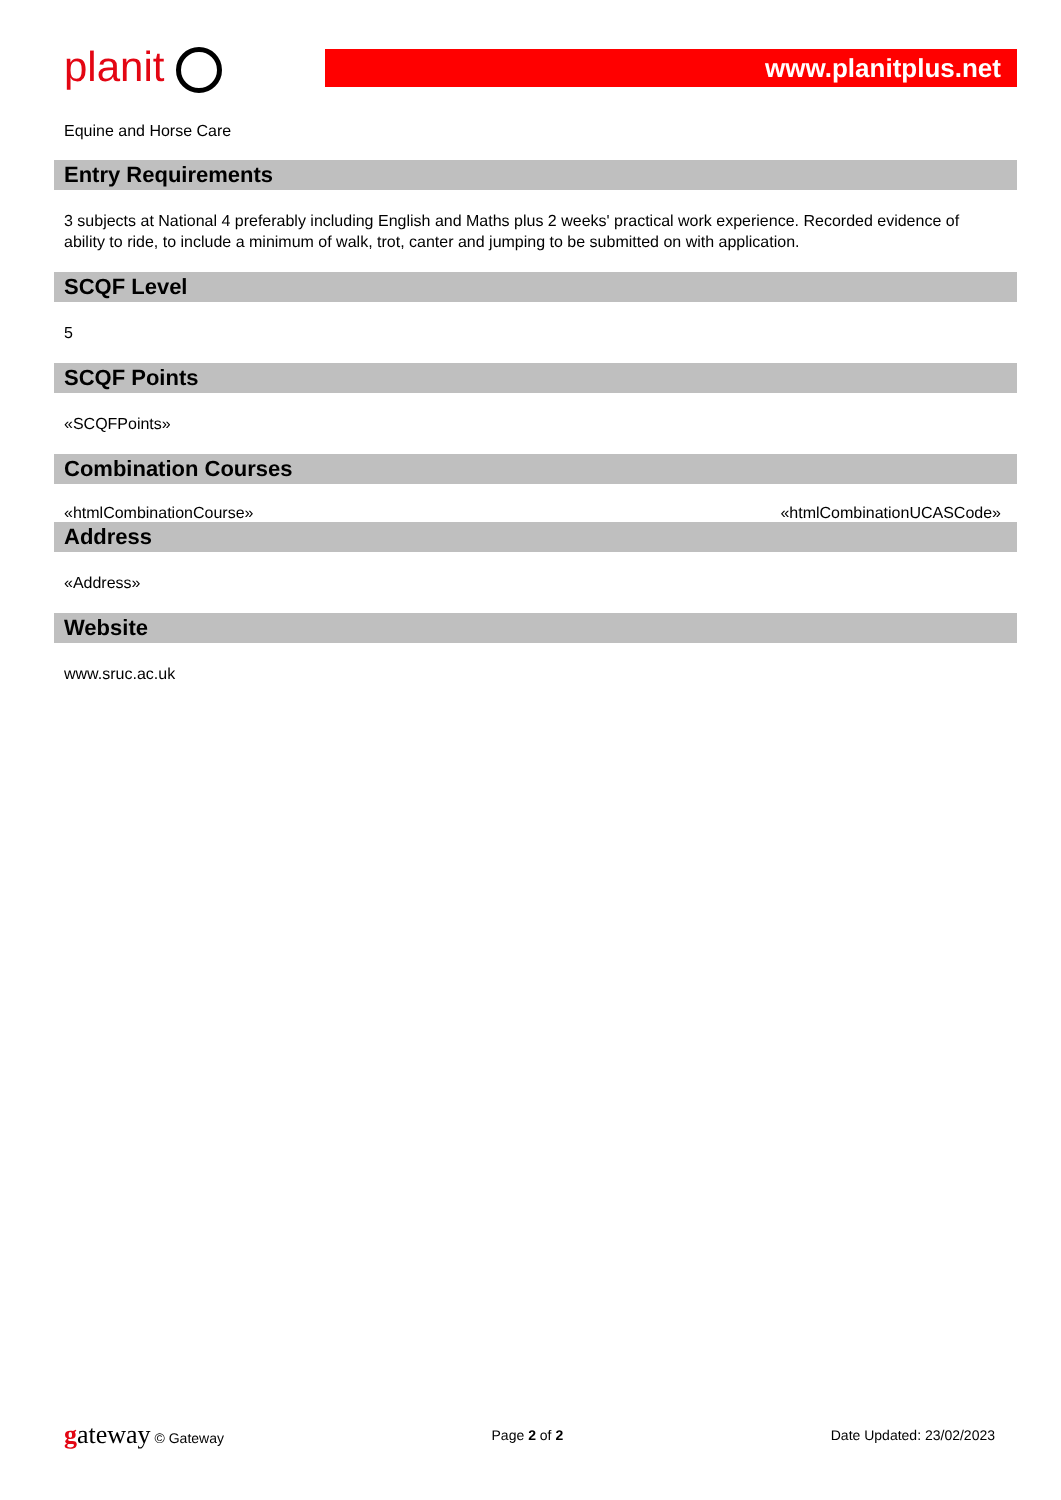planit
www.planitplus.net
Equine and Horse Care
Entry Requirements
3 subjects at National 4 preferably including English and Maths plus 2 weeks' practical work experience. Recorded evidence of ability to ride, to include a minimum of walk, trot, canter and jumping to be submitted on with application.
SCQF Level
5
SCQF Points
«SCQFPoints»
Combination Courses
«htmlCombinationCourse» «htmlCombinationUCASCode»
Address
«Address»
Website
www.sruc.ac.uk
gateway © Gateway Page 2 of 2 Date Updated: 23/02/2023